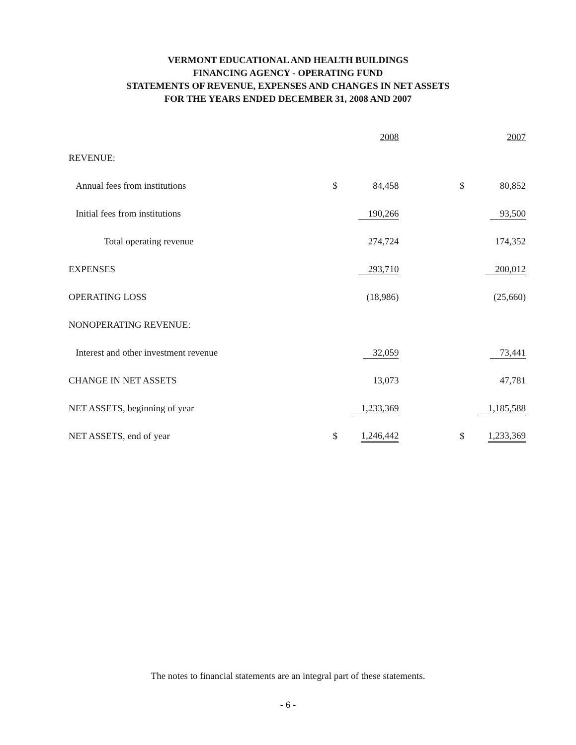VERMONT EDUCATIONAL AND HEALTH BUILDINGS
FINANCING AGENCY - OPERATING FUND
STATEMENTS OF REVENUE, EXPENSES AND CHANGES IN NET ASSETS
FOR THE YEARS ENDED DECEMBER 31, 2008 AND 2007
| | | 2008 | | | 2007 |
| --- | --- | --- | --- | --- | --- |
| REVENUE: | | | | | |
| Annual fees from institutions | $ | 84,458 | | $ | 80,852 |
| Initial fees from institutions | | 190,266 | | | 93,500 |
| Total operating revenue | | 274,724 | | | 174,352 |
| EXPENSES | | 293,710 | | | 200,012 |
| OPERATING LOSS | | (18,986) | | | (25,660) |
| NONOPERATING REVENUE: | | | | | |
| Interest and other investment revenue | | 32,059 | | | 73,441 |
| CHANGE IN NET ASSETS | | 13,073 | | | 47,781 |
| NET ASSETS, beginning of year | | 1,233,369 | | | 1,185,588 |
| NET ASSETS, end of year | $ | 1,246,442 | | $ | 1,233,369 |
The notes to financial statements are an integral part of these statements.
- 6 -